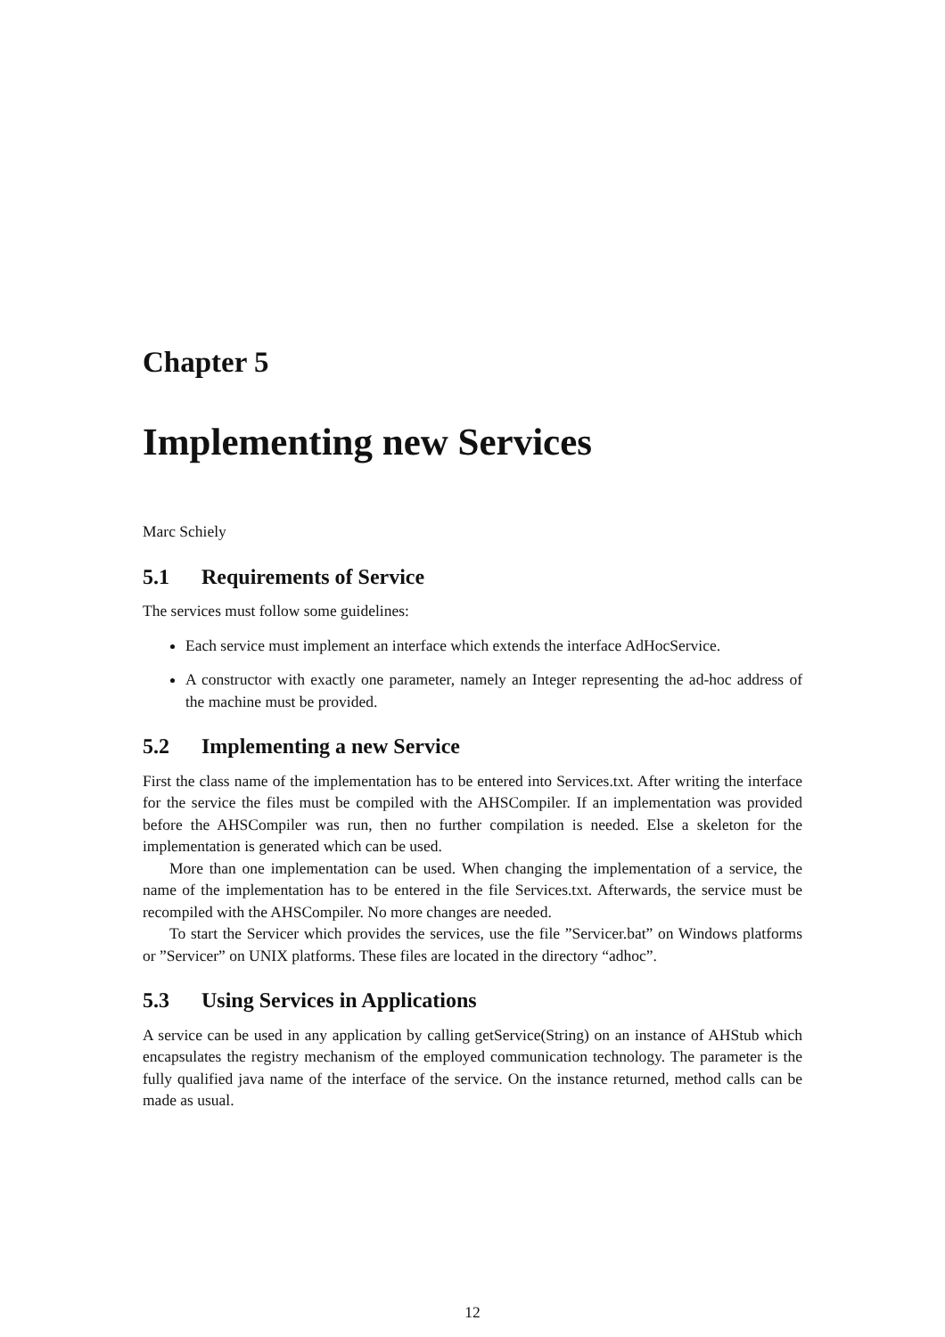Chapter 5
Implementing new Services
Marc Schiely
5.1 Requirements of Service
The services must follow some guidelines:
Each service must implement an interface which extends the interface AdHocService.
A constructor with exactly one parameter, namely an Integer representing the ad-hoc address of the machine must be provided.
5.2 Implementing a new Service
First the class name of the implementation has to be entered into Services.txt. After writing the interface for the service the files must be compiled with the AHSCompiler. If an implementation was provided before the AHSCompiler was run, then no further compilation is needed. Else a skeleton for the implementation is generated which can be used.
More than one implementation can be used. When changing the implementation of a service, the name of the implementation has to be entered in the file Services.txt. Afterwards, the service must be recompiled with the AHSCompiler. No more changes are needed.
To start the Servicer which provides the services, use the file ”Servicer.bat” on Windows platforms or ”Servicer” on UNIX platforms. These files are located in the directory “adhoc”.
5.3 Using Services in Applications
A service can be used in any application by calling getService(String) on an instance of AHStub which encapsulates the registry mechanism of the employed communication technology. The parameter is the fully qualified java name of the interface of the service. On the instance returned, method calls can be made as usual.
12